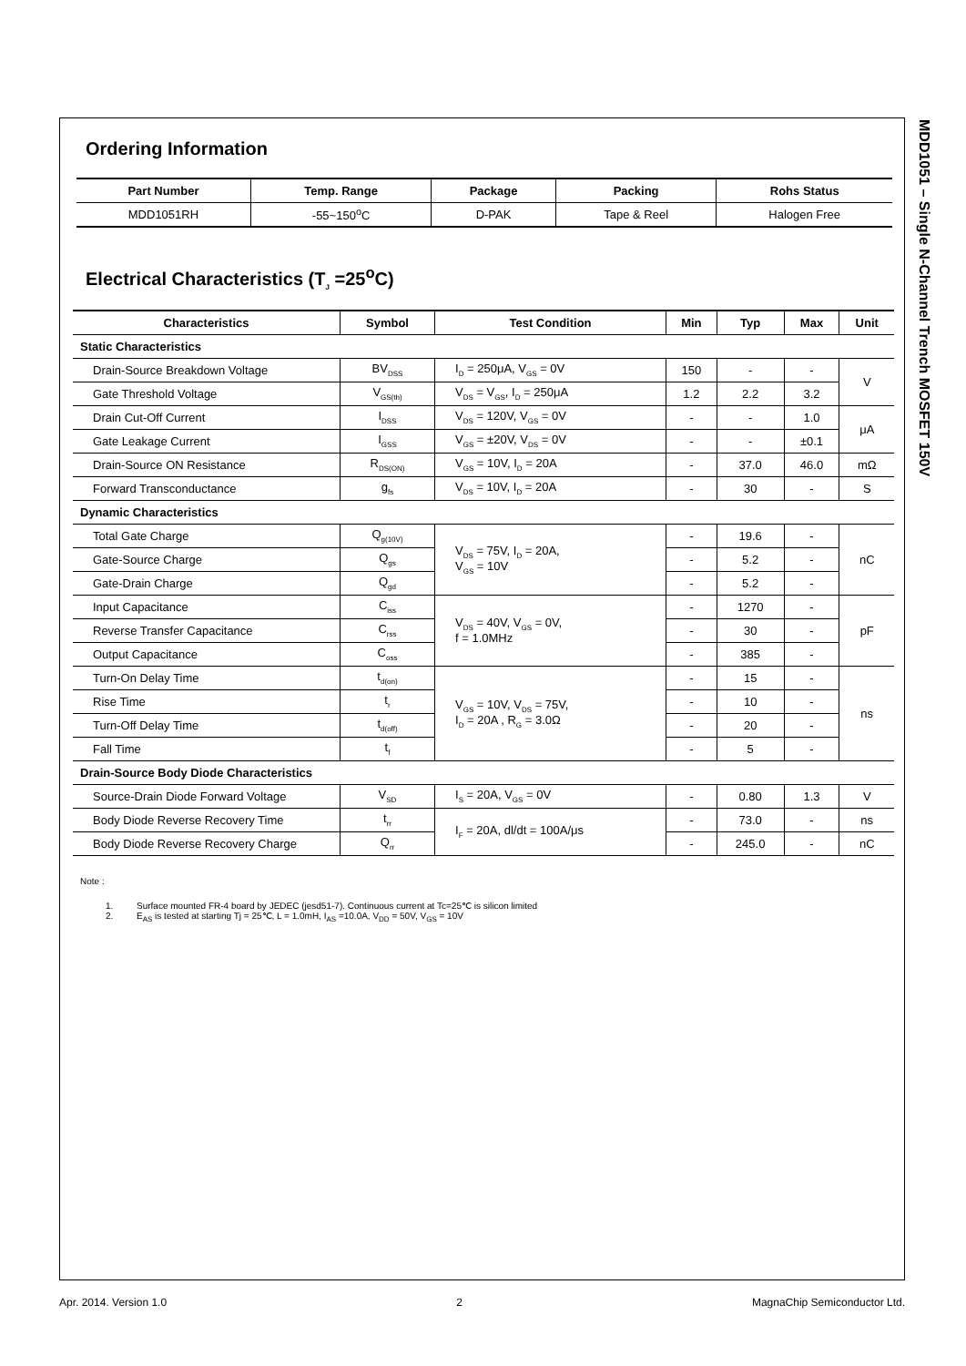Ordering Information
| Part Number | Temp. Range | Package | Packing | Rohs Status |
| --- | --- | --- | --- | --- |
| MDD1051RH | -55~150<sup>o</sup>C | D-PAK | Tape & Reel | Halogen Free |
Electrical Characteristics (T<sub>J</sub> =25<sup>o</sup>C)
| Characteristics | Symbol | Test Condition | Min | Typ | Max | Unit |
| --- | --- | --- | --- | --- | --- | --- |
| Static Characteristics | | | | | | |
| Drain-Source Breakdown Voltage | BV<sub>DSS</sub> | I<sub>D</sub> = 250μA, V<sub>GS</sub> = 0V | 150 | - | - | V |
| Gate Threshold Voltage | V<sub>GS(th)</sub> | V<sub>DS</sub> = V<sub>GS</sub>, I<sub>D</sub> = 250μA | 1.2 | 2.2 | 3.2 | |
| Drain Cut-Off Current | I<sub>DSS</sub> | V<sub>DS</sub> = 120V, V<sub>GS</sub> = 0V | - | - | 1.0 | μA |
| Gate Leakage Current | I<sub>GSS</sub> | V<sub>GS</sub> = ±20V, V<sub>DS</sub> = 0V | - | - | ±0.1 | |
| Drain-Source ON Resistance | R<sub>DS(ON)</sub> | V<sub>GS</sub> = 10V, I<sub>D</sub> = 20A | - | 37.0 | 46.0 | mΩ |
| Forward Transconductance | g<sub>fs</sub> | V<sub>DS</sub> = 10V, I<sub>D</sub> = 20A | - | 30 | - | S |
| Dynamic Characteristics | | | | | | |
| Total Gate Charge | Q<sub>g(10V)</sub> | V<sub>DS</sub> = 75V, I<sub>D</sub> = 20A, V<sub>GS</sub> = 10V | - | 19.6 | - | nC |
| Gate-Source Charge | Q<sub>gs</sub> | | - | 5.2 | - | |
| Gate-Drain Charge | Q<sub>gd</sub> | | - | 5.2 | - | |
| Input Capacitance | C<sub>iss</sub> | V<sub>DS</sub> = 40V, V<sub>GS</sub> = 0V, f = 1.0MHz | - | 1270 | - | pF |
| Reverse Transfer Capacitance | C<sub>rss</sub> | | - | 30 | - | |
| Output Capacitance | C<sub>oss</sub> | | - | 385 | - | |
| Turn-On Delay Time | t<sub>d(on)</sub> | V<sub>GS</sub> = 10V, V<sub>DS</sub> = 75V, I<sub>D</sub> = 20A , R<sub>G</sub> = 3.0Ω | - | 15 | - | ns |
| Rise Time | t<sub>r</sub> | | - | 10 | - | |
| Turn-Off Delay Time | t<sub>d(off)</sub> | | - | 20 | - | |
| Fall Time | t<sub>f</sub> | | - | 5 | - | |
| Drain-Source Body Diode Characteristics | | | | | | |
| Source-Drain Diode Forward Voltage | V<sub>SD</sub> | I<sub>S</sub> = 20A, V<sub>GS</sub> = 0V | - | 0.80 | 1.3 | V |
| Body Diode Reverse Recovery Time | t<sub>rr</sub> | I<sub>F</sub> = 20A, dl/dt = 100A/μs | - | 73.0 | - | ns |
| Body Diode Reverse Recovery Charge | Q<sub>rr</sub> | | - | 245.0 | - | nC |
Note :
1. Surface mounted FR-4 board by JEDEC (jesd51-7). Continuous current at Tc=25℃ is silicon limited
2. E<sub>AS</sub> is tested at starting Tj = 25℃, L = 1.0mH, I<sub>AS</sub> =10.0A, V<sub>DD</sub> = 50V, V<sub>GS</sub> = 10V
MDD1051 – Single N-Channel Trench MOSFET 150V
Apr. 2014. Version 1.0 2 MagnaChip Semiconductor Ltd.